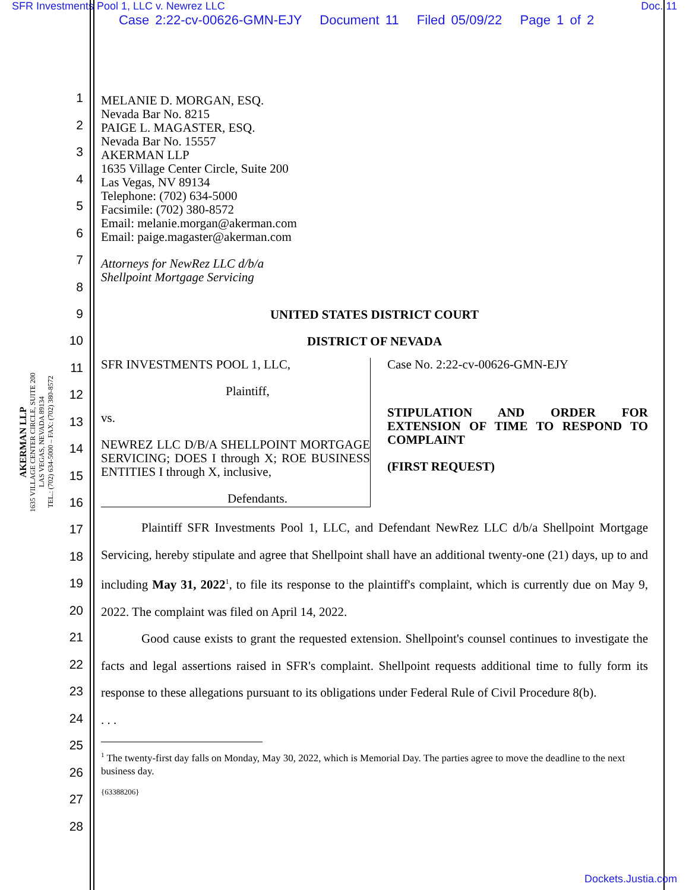SFR Investments Pool 1, LLC v. Newrez LLC Doc. 11
Case 2:22-cv-00626-GMN-EJY Document 11 Filed 05/09/22 Page 1 of 2
1
2
3
4
5
6
7
8
9
10
11
12
13
14
15
16
17
18
19
20
21
22
23
24
25
26
27
28
AKERMAN LLP
1635 VILLAGE CENTER CIRCLE, SUITE 200
LAS VEGAS, NEVADA 89134
TEL.: (702) 634-5000 – FAX: (702) 380-8572
MELANIE D. MORGAN, ESQ.
Nevada Bar No. 8215
PAIGE L. MAGASTER, ESQ.
Nevada Bar No. 15557
AKERMAN LLP
1635 Village Center Circle, Suite 200
Las Vegas, NV 89134
Telephone: (702) 634-5000
Facsimile: (702) 380-8572
Email: melanie.morgan@akerman.com
Email: paige.magaster@akerman.com
Attorneys for NewRez LLC d/b/a
Shellpoint Mortgage Servicing
UNITED STATES DISTRICT COURT
DISTRICT OF NEVADA
SFR INVESTMENTS POOL 1, LLC,
Plaintiff,
vs.
NEWREZ LLC D/B/A SHELLPOINT MORTGAGE SERVICING; DOES I through X; ROE BUSINESS ENTITIES I through X, inclusive,
Defendants.
Case No. 2:22-cv-00626-GMN-EJY
STIPULATION AND ORDER FOR EXTENSION OF TIME TO RESPOND TO COMPLAINT
(FIRST REQUEST)
Plaintiff SFR Investments Pool 1, LLC, and Defendant NewRez LLC d/b/a Shellpoint Mortgage Servicing, hereby stipulate and agree that Shellpoint shall have an additional twenty-one (21) days, up to and including May 31, 2022<sup>1</sup>, to file its response to the plaintiff's complaint, which is currently due on May 9, 2022. The complaint was filed on April 14, 2022.
Good cause exists to grant the requested extension. Shellpoint's counsel continues to investigate the facts and legal assertions raised in SFR's complaint. Shellpoint requests additional time to fully form its response to these allegations pursuant to its obligations under Federal Rule of Civil Procedure 8(b).
. . .
<sup>1</sup> The twenty-first day falls on Monday, May 30, 2022, which is Memorial Day. The parties agree to move the deadline to the next business day.
{63388206}
Dockets.Justia.com